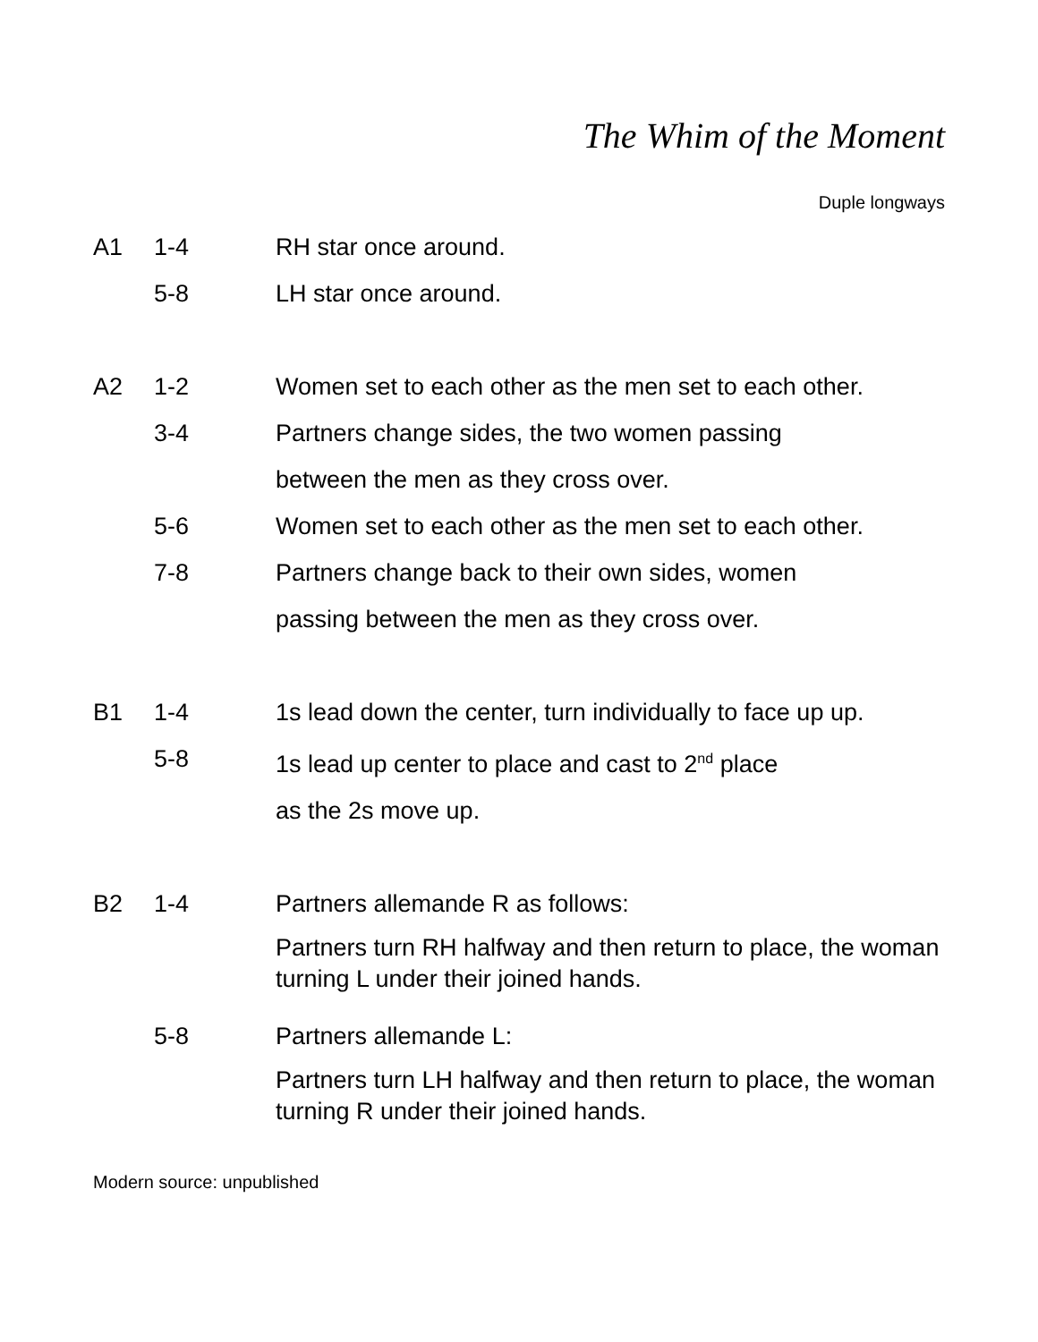The Whim of the Moment
Duple longways
A1 1-4 RH star once around.
5-8 LH star once around.
A2 1-2 Women set to each other as the men set to each other.
3-4 Partners change sides, the two women passing
between the men as they cross over.
5-6 Women set to each other as the men set to each other.
7-8 Partners change back to their own sides, women
passing between the men as they cross over.
B1 1-4 1s lead down the center, turn individually to face up up.
5-8 1s lead up center to place and cast to 2<sup>nd</sup> place
as the 2s move up.
B2 1-4 Partners allemande R as follows:
Partners turn RH halfway and then return to place, the woman turning L under their joined hands.
5-8 Partners allemande L:
Partners turn LH halfway and then return to place, the woman turning R under their joined hands.
Modern source: unpublished